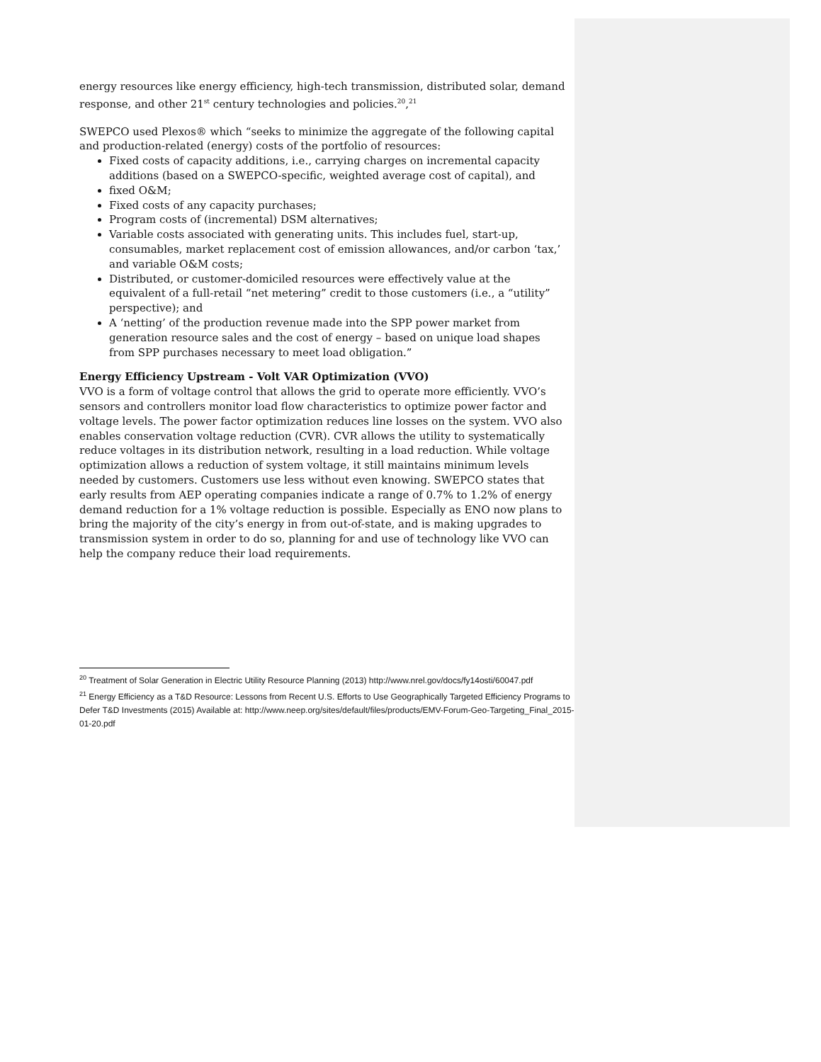energy resources like energy efficiency, high-tech transmission, distributed solar, demand response, and other 21<sup>st</sup> century technologies and policies.<sup>20</sup>,<sup>21</sup>
SWEPCO used Plexos® which “seeks to minimize the aggregate of the following capital and production-related (energy) costs of the portfolio of resources:
Fixed costs of capacity additions, i.e., carrying charges on incremental capacity additions (based on a SWEPCO-specific, weighted average cost of capital), and
fixed O&M;
Fixed costs of any capacity purchases;
Program costs of (incremental) DSM alternatives;
Variable costs associated with generating units. This includes fuel, start-up, consumables, market replacement cost of emission allowances, and/or carbon ‘tax,’ and variable O&M costs;
Distributed, or customer-domiciled resources were effectively value at the equivalent of a full-retail “net metering” credit to those customers (i.e., a “utility” perspective); and
A ‘netting’ of the production revenue made into the SPP power market from generation resource sales and the cost of energy – based on unique load shapes from SPP purchases necessary to meet load obligation.”
Energy Efficiency Upstream - Volt VAR Optimization (VVO)
VVO is a form of voltage control that allows the grid to operate more efficiently. VVO’s sensors and controllers monitor load flow characteristics to optimize power factor and voltage levels. The power factor optimization reduces line losses on the system. VVO also enables conservation voltage reduction (CVR). CVR allows the utility to systematically reduce voltages in its distribution network, resulting in a load reduction. While voltage optimization allows a reduction of system voltage, it still maintains minimum levels needed by customers. Customers use less without even knowing. SWEPCO states that early results from AEP operating companies indicate a range of 0.7% to 1.2% of energy demand reduction for a 1% voltage reduction is possible. Especially as ENO now plans to bring the majority of the city’s energy in from out-of-state, and is making upgrades to transmission system in order to do so, planning for and use of technology like VVO can help the company reduce their load requirements.
<sup>20</sup> Treatment of Solar Generation in Electric Utility Resource Planning (2013) http://www.nrel.gov/docs/fy14osti/60047.pdf
<sup>21</sup> Energy Efficiency as a T&D Resource: Lessons from Recent U.S. Efforts to Use Geographically Targeted Efficiency Programs to Defer T&D Investments (2015) Available at: http://www.neep.org/sites/default/files/products/EMV-Forum-Geo-Targeting_Final_2015-01-20.pdf